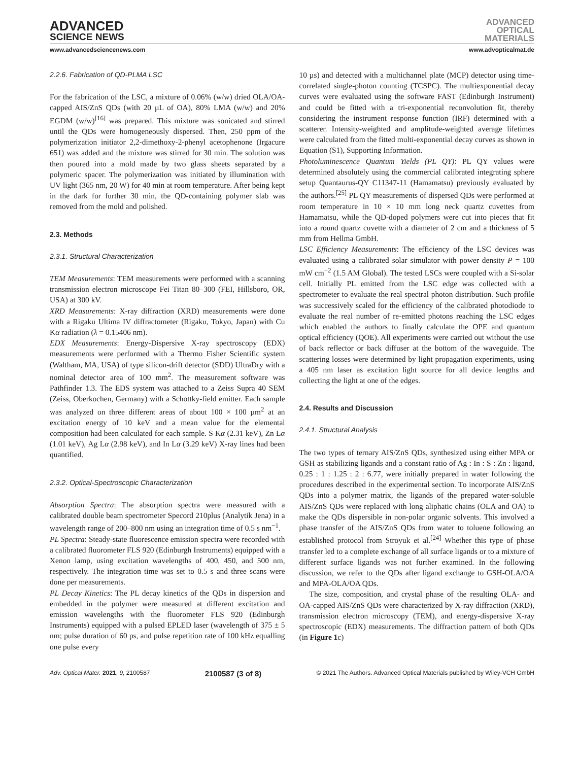ADVANCED
SCIENCE NEWS
ADVANCED
OPTICAL
MATERIALS
www.advancedsciencenews.com www.advopticalmat.de
2.2.6. Fabrication of QD-PLMA LSC
For the fabrication of the LSC, a mixture of 0.06% (w/w) dried OLA/OA-capped AIS/ZnS QDs (with 20 µL of OA), 80% LMA (w/w) and 20% EGDM (w/w)<sup>[16]</sup> was prepared. This mixture was sonicated and stirred until the QDs were homogeneously dispersed. Then, 250 ppm of the polymerization initiator 2,2-dimethoxy-2-phenyl acetophenone (Irgacure 651) was added and the mixture was stirred for 30 min. The solution was then poured into a mold made by two glass sheets separated by a polymeric spacer. The polymerization was initiated by illumination with UV light (365 nm, 20 W) for 40 min at room temperature. After being kept in the dark for further 30 min, the QD-containing polymer slab was removed from the mold and polished.
2.3. Methods
2.3.1. Structural Characterization
TEM Measurements: TEM measurements were performed with a scanning transmission electron microscope Fei Titan 80–300 (FEI, Hillsboro, OR, USA) at 300 kV.
XRD Measurements: X-ray diffraction (XRD) measurements were done with a Rigaku Ultima IV diffractometer (Rigaku, Tokyo, Japan) with Cu Kα radiation (λ = 0.15406 nm).
EDX Measurements: Energy-Dispersive X-ray spectroscopy (EDX) measurements were performed with a Thermo Fisher Scientific system (Waltham, MA, USA) of type silicon-drift detector (SDD) UltraDry with a nominal detector area of 100 mm<sup>2</sup>. The measurement software was Pathfinder 1.3. The EDS system was attached to a Zeiss Supra 40 SEM (Zeiss, Oberkochen, Germany) with a Schottky-field emitter. Each sample was analyzed on three different areas of about 100 × 100 µm<sup>2</sup> at an excitation energy of 10 keV and a mean value for the elemental composition had been calculated for each sample. S Kα (2.31 keV), Zn Lα (1.01 keV), Ag Lα (2.98 keV), and In Lα (3.29 keV) X-ray lines had been quantified.
2.3.2. Optical-Spectroscopic Characterization
Absorption Spectra: The absorption spectra were measured with a calibrated double beam spectrometer Specord 210plus (Analytik Jena) in a wavelength range of 200–800 nm using an integration time of 0.5 s nm<sup>−1</sup>.
PL Spectra: Steady-state fluorescence emission spectra were recorded with a calibrated fluorometer FLS 920 (Edinburgh Instruments) equipped with a Xenon lamp, using excitation wavelengths of 400, 450, and 500 nm, respectively. The integration time was set to 0.5 s and three scans were done per measurements.
PL Decay Kinetics: The PL decay kinetics of the QDs in dispersion and embedded in the polymer were measured at different excitation and emission wavelengths with the fluorometer FLS 920 (Edinburgh Instruments) equipped with a pulsed EPLED laser (wavelength of 375 ± 5 nm; pulse duration of 60 ps, and pulse repetition rate of 100 kHz equalling one pulse every
10 µs) and detected with a multichannel plate (MCP) detector using time-correlated single-photon counting (TCSPC). The multiexponential decay curves were evaluated using the software FAST (Edinburgh Instrument) and could be fitted with a tri-exponential reconvolution fit, thereby considering the instrument response function (IRF) determined with a scatterer. Intensity-weighted and amplitude-weighted average lifetimes were calculated from the fitted multi-exponential decay curves as shown in Equation (S1), Supporting Information.
Photoluminescence Quantum Yields (PL QY): PL QY values were determined absolutely using the commercial calibrated integrating sphere setup Quantaurus-QY C11347-11 (Hamamatsu) previously evaluated by the authors.<sup>[25]</sup> PL QY measurements of dispersed QDs were performed at room temperature in 10 × 10 mm long neck quartz cuvettes from Hamamatsu, while the QD-doped polymers were cut into pieces that fit into a round quartz cuvette with a diameter of 2 cm and a thickness of 5 mm from Hellma GmbH.
LSC Efficiency Measurements: The efficiency of the LSC devices was evaluated using a calibrated solar simulator with power density P = 100 mW cm<sup>−2</sup> (1.5 AM Global). The tested LSCs were coupled with a Si-solar cell. Initially PL emitted from the LSC edge was collected with a spectrometer to evaluate the real spectral photon distribution. Such profile was successively scaled for the efficiency of the calibrated photodiode to evaluate the real number of re-emitted photons reaching the LSC edges which enabled the authors to finally calculate the OPE and quantum optical efficiency (QOE). All experiments were carried out without the use of back reflector or back diffuser at the bottom of the waveguide. The scattering losses were determined by light propagation experiments, using a 405 nm laser as excitation light source for all device lengths and collecting the light at one of the edges.
2.4. Results and Discussion
2.4.1. Structural Analysis
The two types of ternary AIS/ZnS QDs, synthesized using either MPA or GSH as stabilizing ligands and a constant ratio of Ag : In : S : Zn : ligand, 0.25 : 1 : 1.25 : 2 : 6.77, were initially prepared in water following the procedures described in the experimental section. To incorporate AIS/ZnS QDs into a polymer matrix, the ligands of the prepared water-soluble AIS/ZnS QDs were replaced with long aliphatic chains (OLA and OA) to make the QDs dispersible in non-polar organic solvents. This involved a phase transfer of the AIS/ZnS QDs from water to toluene following an established protocol from Stroyuk et al.<sup>[24]</sup> Whether this type of phase transfer led to a complete exchange of all surface ligands or to a mixture of different surface ligands was not further examined. In the following discussion, we refer to the QDs after ligand exchange to GSH-OLA/OA and MPA-OLA/OA QDs.
The size, composition, and crystal phase of the resulting OLA- and OA-capped AIS/ZnS QDs were characterized by X-ray diffraction (XRD), transmission electron microscopy (TEM), and energy-dispersive X-ray spectroscopic (EDX) measurements. The diffraction pattern of both QDs (in Figure 1c)
Adv. Optical Mater. 2021, 9, 2100587 2100587 (3 of 8) © 2021 The Authors. Advanced Optical Materials published by Wiley-VCH GmbH